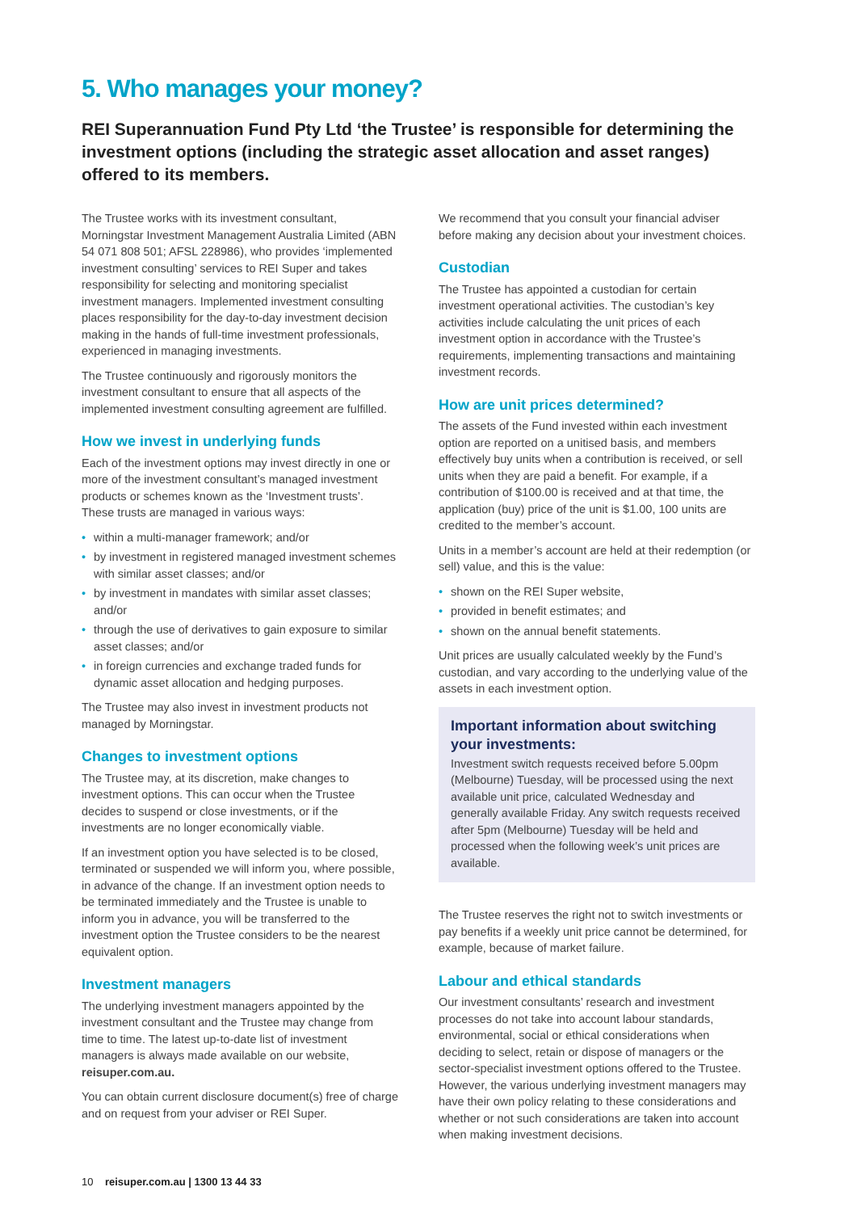5. Who manages your money?
REI Superannuation Fund Pty Ltd ‘the Trustee’ is responsible for determining the investment options (including the strategic asset allocation and asset ranges) offered to its members.
The Trustee works with its investment consultant, Morningstar Investment Management Australia Limited (ABN 54 071 808 501; AFSL 228986), who provides ‘implemented investment consulting’ services to REI Super and takes responsibility for selecting and monitoring specialist investment managers. Implemented investment consulting places responsibility for the day-to-day investment decision making in the hands of full-time investment professionals, experienced in managing investments.
The Trustee continuously and rigorously monitors the investment consultant to ensure that all aspects of the implemented investment consulting agreement are fulfilled.
How we invest in underlying funds
Each of the investment options may invest directly in one or more of the investment consultant’s managed investment products or schemes known as the ‘Investment trusts’. These trusts are managed in various ways:
• within a multi-manager framework; and/or
• by investment in registered managed investment schemes with similar asset classes; and/or
• by investment in mandates with similar asset classes; and/or
• through the use of derivatives to gain exposure to similar asset classes; and/or
• in foreign currencies and exchange traded funds for dynamic asset allocation and hedging purposes.
The Trustee may also invest in investment products not managed by Morningstar.
Changes to investment options
The Trustee may, at its discretion, make changes to investment options. This can occur when the Trustee decides to suspend or close investments, or if the investments are no longer economically viable.
If an investment option you have selected is to be closed, terminated or suspended we will inform you, where possible, in advance of the change. If an investment option needs to be terminated immediately and the Trustee is unable to inform you in advance, you will be transferred to the investment option the Trustee considers to be the nearest equivalent option.
Investment managers
The underlying investment managers appointed by the investment consultant and the Trustee may change from time to time. The latest up-to-date list of investment managers is always made available on our website, reisuper.com.au.
You can obtain current disclosure document(s) free of charge and on request from your adviser or REI Super.
We recommend that you consult your financial adviser before making any decision about your investment choices.
Custodian
The Trustee has appointed a custodian for certain investment operational activities. The custodian’s key activities include calculating the unit prices of each investment option in accordance with the Trustee’s requirements, implementing transactions and maintaining investment records.
How are unit prices determined?
The assets of the Fund invested within each investment option are reported on a unitised basis, and members effectively buy units when a contribution is received, or sell units when they are paid a benefit. For example, if a contribution of $100.00 is received and at that time, the application (buy) price of the unit is $1.00, 100 units are credited to the member’s account.
Units in a member’s account are held at their redemption (or sell) value, and this is the value:
• shown on the REI Super website,
• provided in benefit estimates; and
• shown on the annual benefit statements.
Unit prices are usually calculated weekly by the Fund’s custodian, and vary according to the underlying value of the assets in each investment option.
Important information about switching your investments:
Investment switch requests received before 5.00pm (Melbourne) Tuesday, will be processed using the next available unit price, calculated Wednesday and generally available Friday. Any switch requests received after 5pm (Melbourne) Tuesday will be held and processed when the following week’s unit prices are available.
The Trustee reserves the right not to switch investments or pay benefits if a weekly unit price cannot be determined, for example, because of market failure.
Labour and ethical standards
Our investment consultants’ research and investment processes do not take into account labour standards, environmental, social or ethical considerations when deciding to select, retain or dispose of managers or the sector-specialist investment options offered to the Trustee. However, the various underlying investment managers may have their own policy relating to these considerations and whether or not such considerations are taken into account when making investment decisions.
10 reisuper.com.au | 1300 13 44 33